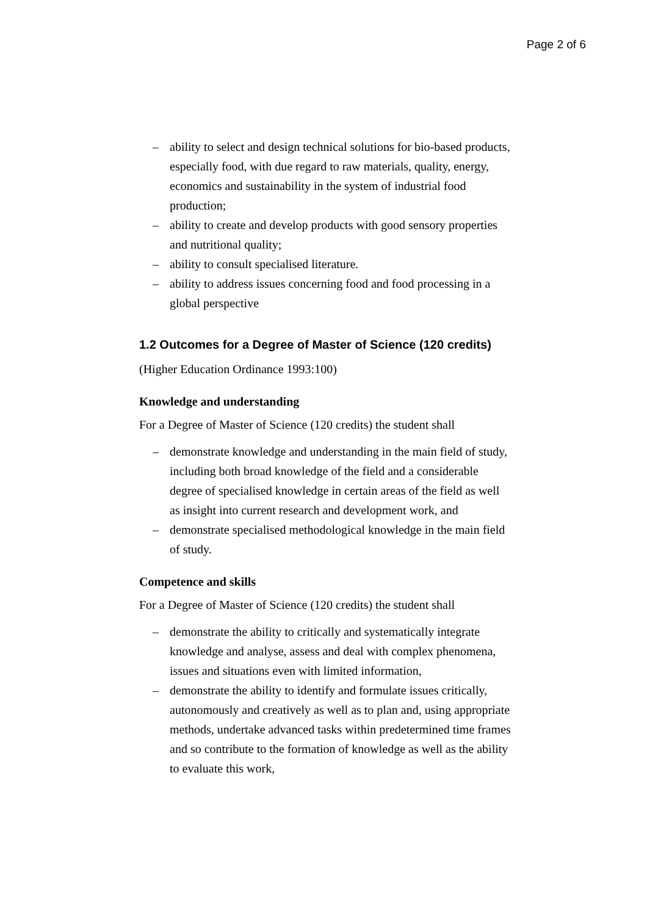Page 2 of 6
– ability to select and design technical solutions for bio-based products, especially food, with due regard to raw materials, quality, energy, economics and sustainability in the system of industrial food production;
– ability to create and develop products with good sensory properties and nutritional quality;
– ability to consult specialised literature.
– ability to address issues concerning food and food processing in a global perspective
1.2 Outcomes for a Degree of Master of Science (120 credits)
(Higher Education Ordinance 1993:100)
Knowledge and understanding
For a Degree of Master of Science (120 credits) the student shall
– demonstrate knowledge and understanding in the main field of study, including both broad knowledge of the field and a considerable degree of specialised knowledge in certain areas of the field as well as insight into current research and development work, and
– demonstrate specialised methodological knowledge in the main field of study.
Competence and skills
For a Degree of Master of Science (120 credits) the student shall
– demonstrate the ability to critically and systematically integrate knowledge and analyse, assess and deal with complex phenomena, issues and situations even with limited information,
– demonstrate the ability to identify and formulate issues critically, autonomously and creatively as well as to plan and, using appropriate methods, undertake advanced tasks within predetermined time frames and so contribute to the formation of knowledge as well as the ability to evaluate this work,